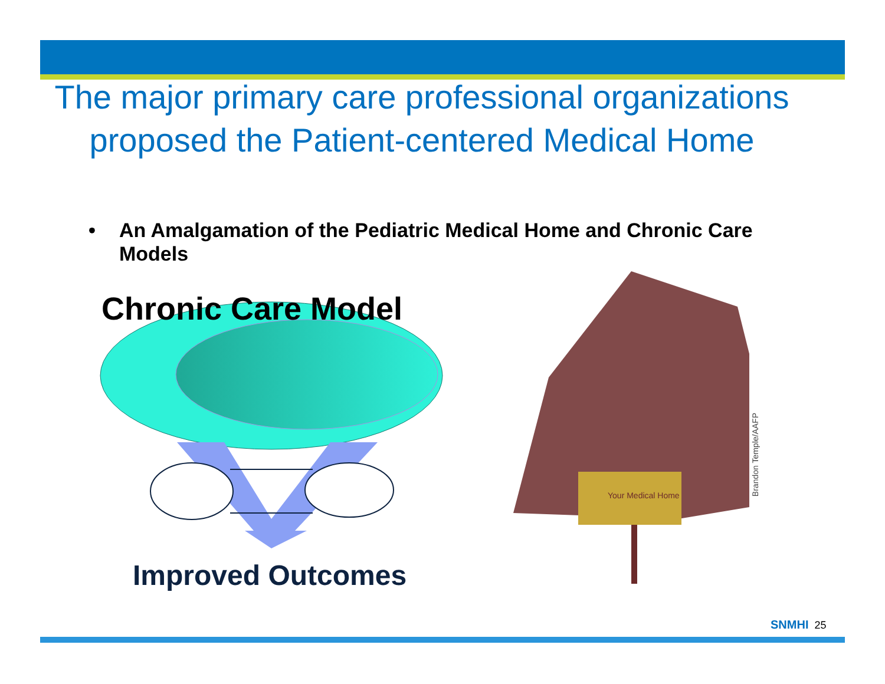The major primary care professional organizations proposed the Patient-centered Medical Home
• An Amalgamation of the Pediatric Medical Home and Chronic Care Models
Your Medical Home
Chronic Care Model
Improved Outcomes
Brandon Temple/AAFP
SNMHI 25